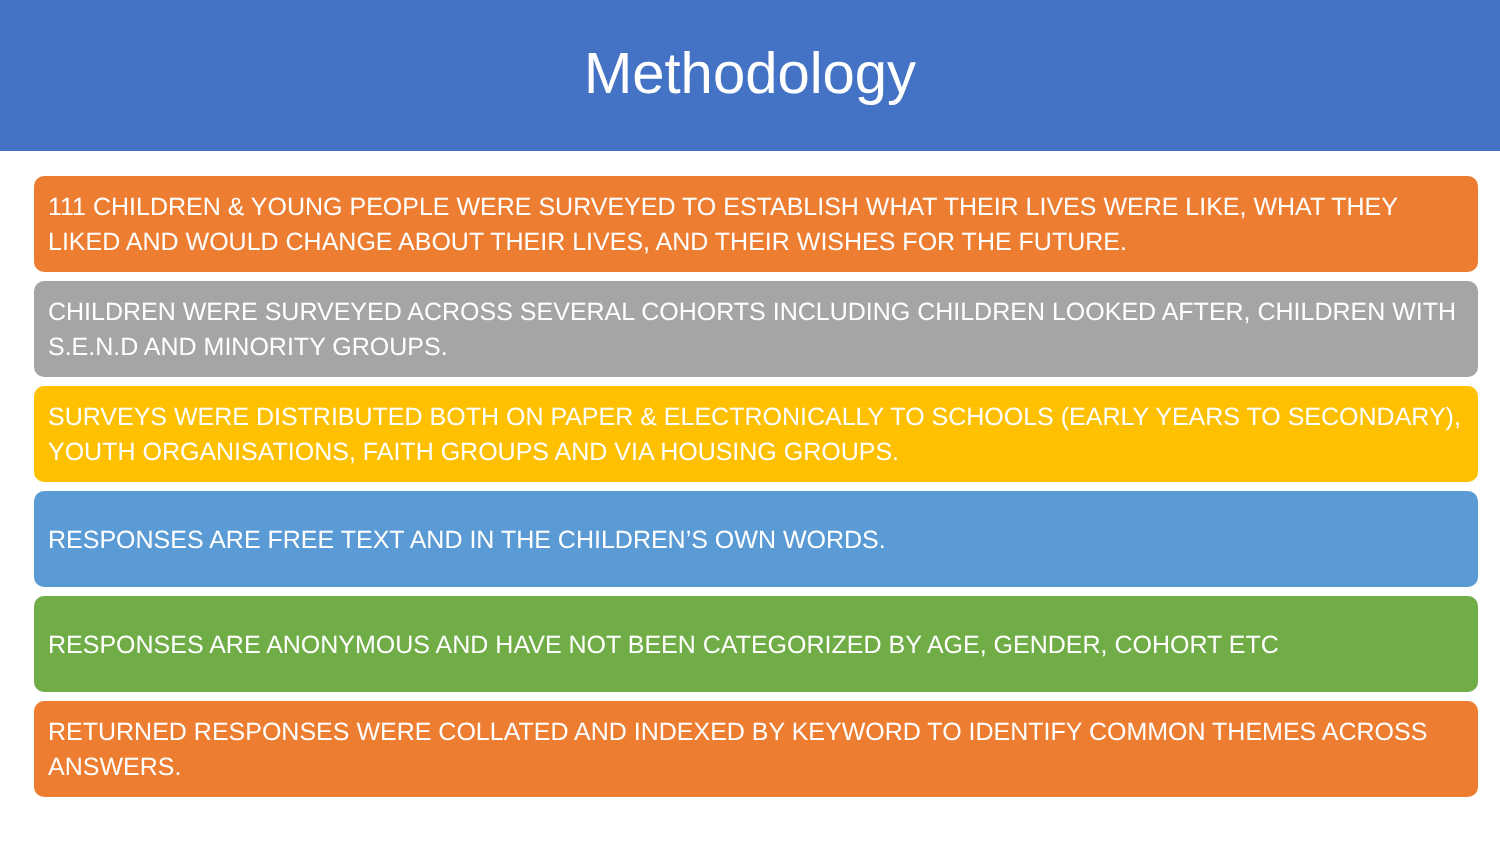Methodology
111 CHILDREN & YOUNG PEOPLE WERE SURVEYED TO ESTABLISH WHAT THEIR LIVES WERE LIKE, WHAT THEY LIKED AND WOULD CHANGE ABOUT THEIR LIVES, AND THEIR WISHES FOR THE FUTURE.
CHILDREN WERE SURVEYED ACROSS SEVERAL COHORTS INCLUDING CHILDREN LOOKED AFTER, CHILDREN WITH S.E.N.D AND MINORITY GROUPS.
SURVEYS WERE DISTRIBUTED BOTH ON PAPER & ELECTRONICALLY TO SCHOOLS (EARLY YEARS TO SECONDARY), YOUTH ORGANISATIONS, FAITH GROUPS AND VIA HOUSING GROUPS.
RESPONSES ARE FREE TEXT AND IN THE CHILDREN’S OWN WORDS.
RESPONSES ARE ANONYMOUS AND HAVE NOT BEEN CATEGORIZED BY AGE, GENDER, COHORT ETC
RETURNED RESPONSES WERE COLLATED AND INDEXED BY KEYWORD TO IDENTIFY COMMON THEMES ACROSS ANSWERS.